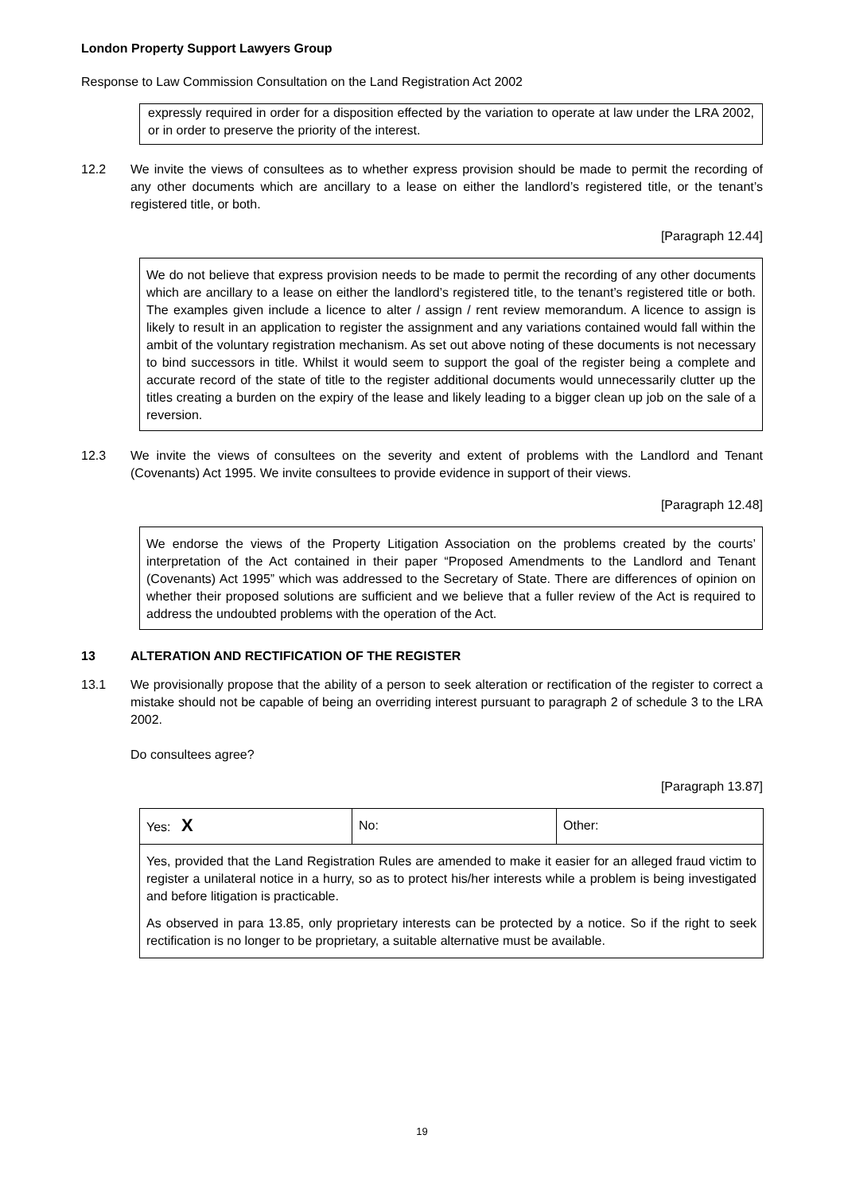London Property Support Lawyers Group
Response to Law Commission Consultation on the Land Registration Act 2002
expressly required in order for a disposition effected by the variation to operate at law under the LRA 2002, or in order to preserve the priority of the interest.
12.2 We invite the views of consultees as to whether express provision should be made to permit the recording of any other documents which are ancillary to a lease on either the landlord’s registered title, or the tenant’s registered title, or both.
[Paragraph 12.44]
We do not believe that express provision needs to be made to permit the recording of any other documents which are ancillary to a lease on either the landlord’s registered title, to the tenant’s registered title or both. The examples given include a licence to alter / assign / rent review memorandum. A licence to assign is likely to result in an application to register the assignment and any variations contained would fall within the ambit of the voluntary registration mechanism. As set out above noting of these documents is not necessary to bind successors in title. Whilst it would seem to support the goal of the register being a complete and accurate record of the state of title to the register additional documents would unnecessarily clutter up the titles creating a burden on the expiry of the lease and likely leading to a bigger clean up job on the sale of a reversion.
12.3 We invite the views of consultees on the severity and extent of problems with the Landlord and Tenant (Covenants) Act 1995. We invite consultees to provide evidence in support of their views.
[Paragraph 12.48]
We endorse the views of the Property Litigation Association on the problems created by the courts’ interpretation of the Act contained in their paper “Proposed Amendments to the Landlord and Tenant (Covenants) Act 1995” which was addressed to the Secretary of State. There are differences of opinion on whether their proposed solutions are sufficient and we believe that a fuller review of the Act is required to address the undoubted problems with the operation of the Act.
13 ALTERATION AND RECTIFICATION OF THE REGISTER
13.1 We provisionally propose that the ability of a person to seek alteration or rectification of the register to correct a mistake should not be capable of being an overriding interest pursuant to paragraph 2 of schedule 3 to the LRA 2002.
Do consultees agree?
[Paragraph 13.87]
| Yes: X | No: | Other: |
| Yes, provided that the Land Registration Rules are amended to make it easier for an alleged fraud victim to register a unilateral notice in a hurry, so as to protect his/her interests while a problem is being investigated and before litigation is practicable. As observed in para 13.85, only proprietary interests can be protected by a notice. So if the right to seek rectification is no longer to be proprietary, a suitable alternative must be available. | | |
19